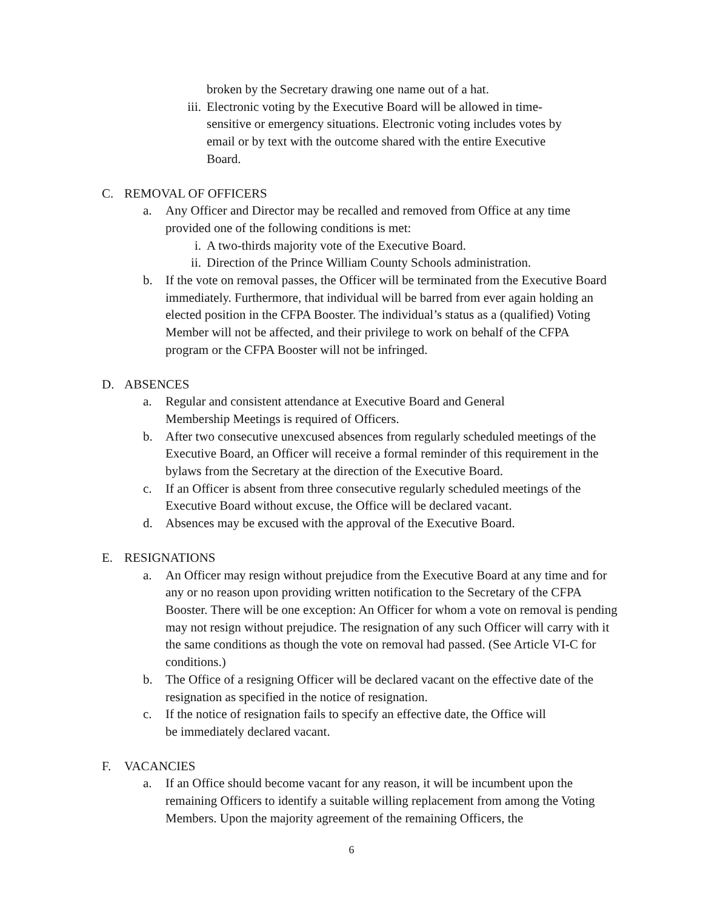broken by the Secretary drawing one name out of a hat.
iii. Electronic voting by the Executive Board will be allowed in time-sensitive or emergency situations. Electronic voting includes votes by email or by text with the outcome shared with the entire Executive Board.
C. REMOVAL OF OFFICERS
a. Any Officer and Director may be recalled and removed from Office at any time provided one of the following conditions is met:
i. A two-thirds majority vote of the Executive Board.
ii. Direction of the Prince William County Schools administration.
b. If the vote on removal passes, the Officer will be terminated from the Executive Board immediately. Furthermore, that individual will be barred from ever again holding an elected position in the CFPA Booster. The individual’s status as a (qualified) Voting Member will not be affected, and their privilege to work on behalf of the CFPA program or the CFPA Booster will not be infringed.
D. ABSENCES
a. Regular and consistent attendance at Executive Board and General Membership Meetings is required of Officers.
b. After two consecutive unexcused absences from regularly scheduled meetings of the Executive Board, an Officer will receive a formal reminder of this requirement in the bylaws from the Secretary at the direction of the Executive Board.
c. If an Officer is absent from three consecutive regularly scheduled meetings of the Executive Board without excuse, the Office will be declared vacant.
d. Absences may be excused with the approval of the Executive Board.
E. RESIGNATIONS
a. An Officer may resign without prejudice from the Executive Board at any time and for any or no reason upon providing written notification to the Secretary of the CFPA Booster. There will be one exception: An Officer for whom a vote on removal is pending may not resign without prejudice. The resignation of any such Officer will carry with it the same conditions as though the vote on removal had passed. (See Article VI-C for conditions.)
b. The Office of a resigning Officer will be declared vacant on the effective date of the resignation as specified in the notice of resignation.
c. If the notice of resignation fails to specify an effective date, the Office will be immediately declared vacant.
F. VACANCIES
a. If an Office should become vacant for any reason, it will be incumbent upon the remaining Officers to identify a suitable willing replacement from among the Voting Members. Upon the majority agreement of the remaining Officers, the
6